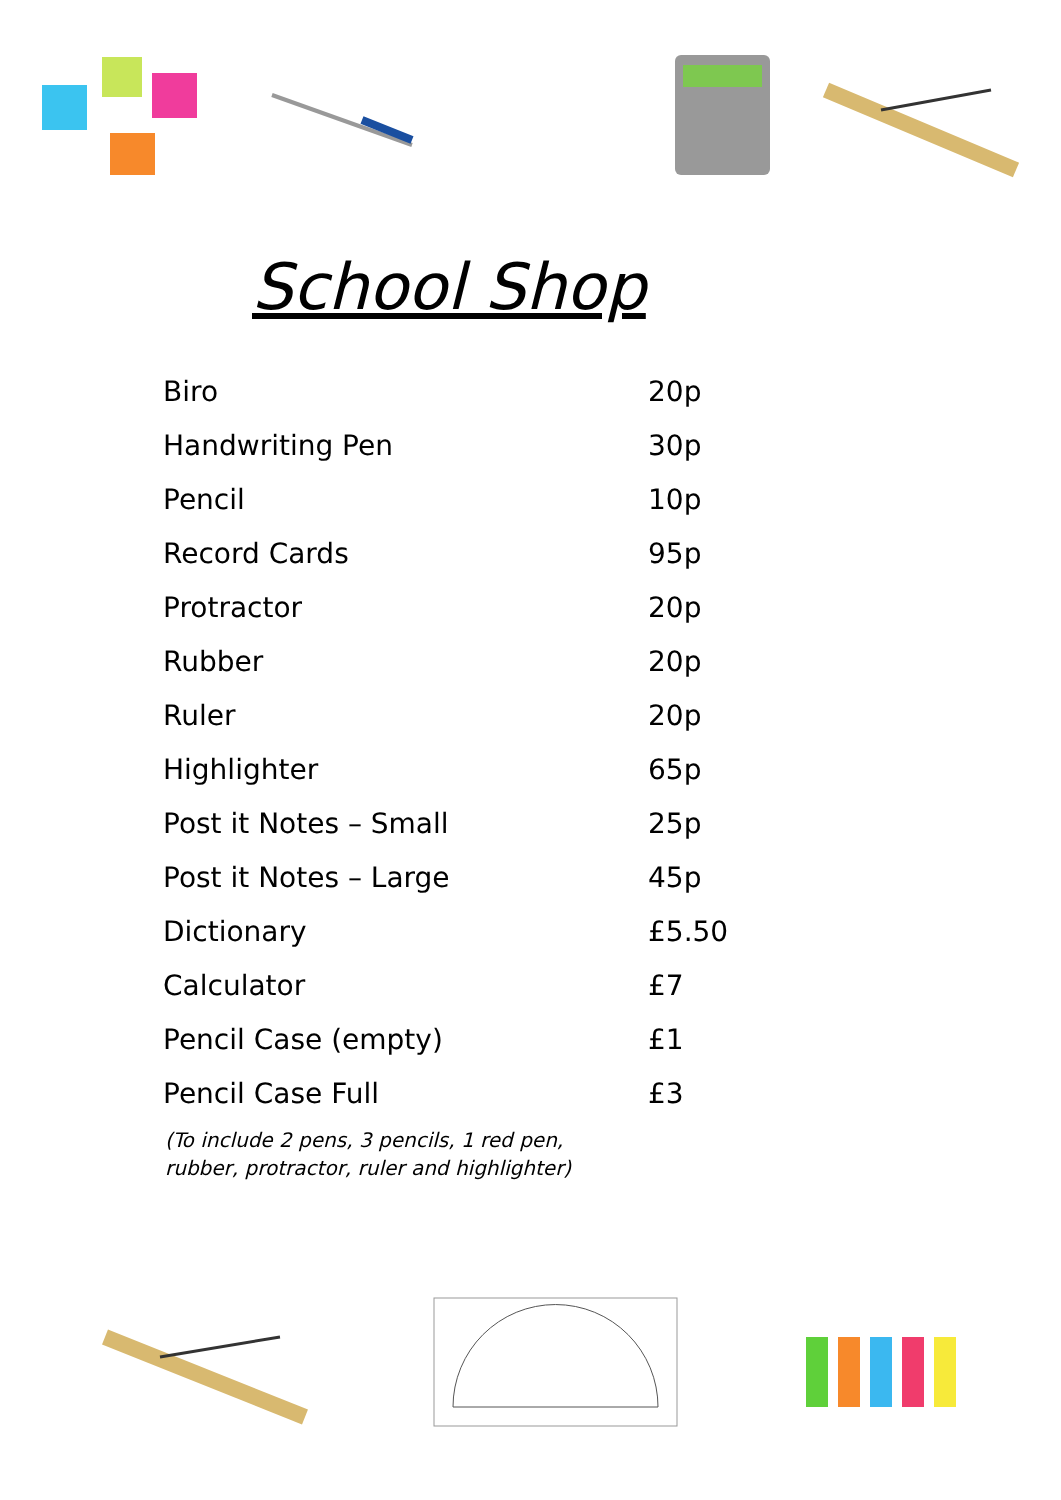School Shop
| Biro | 20p |
| Handwriting Pen | 30p |
| Pencil | 10p |
| Record Cards | 95p |
| Protractor | 20p |
| Rubber | 20p |
| Ruler | 20p |
| Highlighter | 65p |
| Post it Notes – Small | 25p |
| Post it Notes – Large | 45p |
| Dictionary | £5.50 |
| Calculator | £7 |
| Pencil Case (empty) | £1 |
| Pencil Case Full | £3 |
(To include 2 pens, 3 pencils, 1 red pen, rubber, protractor, ruler and highlighter)